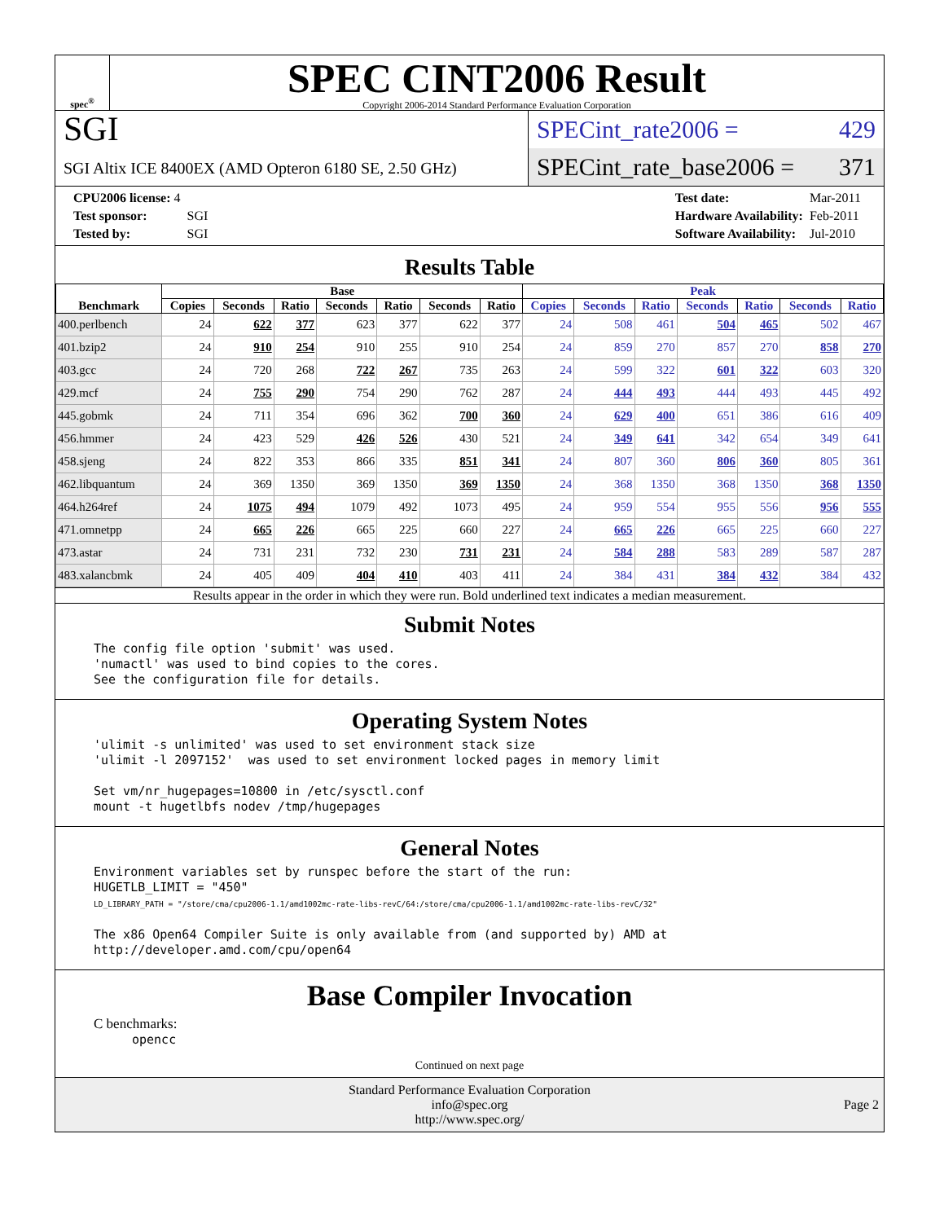spec<sup>®</sup>
SPEC CINT2006 Result
Copyright 2006-2014 Standard Performance Evaluation Corporation
SGI
SGI Altix ICE 8400EX (AMD Opteron 6180 SE, 2.50 GHz)
SPECint_rate2006 = 429
SPECint_rate_base2006 = 371
| CPU2006 license: 4 | |
| Test sponsor: | SGI |
| Tested by: | SGI |
| Test date: | Mar-2011 |
| Hardware Availability: | Feb-2011 |
| Software Availability: | Jul-2010 |
Results Table
| Benchmark | Base | | | | | | | Peak | | | | | | |
| --- | --- | --- | --- | --- | --- | --- | --- | --- | --- | --- | --- | --- | --- | --- |
| | Copies | Seconds | Ratio | Seconds | Ratio | Seconds | Ratio | Copies | Seconds | Ratio | Seconds | Ratio | Seconds | Ratio |
| 400.perlbench | 24 | 622 | 377 | 623 | 377 | 622 | 377 | 24 | 508 | 461 | 504 | 465 | 502 | 467 |
| 401.bzip2 | 24 | 910 | 254 | 910 | 255 | 910 | 254 | 24 | 859 | 270 | 857 | 270 | 858 | 270 |
| 403.gcc | 24 | 720 | 268 | 722 | 267 | 735 | 263 | 24 | 599 | 322 | 601 | 322 | 603 | 320 |
| 429.mcf | 24 | 755 | 290 | 754 | 290 | 762 | 287 | 24 | 444 | 493 | 444 | 493 | 445 | 492 |
| 445.gobmk | 24 | 711 | 354 | 696 | 362 | 700 | 360 | 24 | 629 | 400 | 651 | 386 | 616 | 409 |
| 456.hmmer | 24 | 423 | 529 | 426 | 526 | 430 | 521 | 24 | 349 | 641 | 342 | 654 | 349 | 641 |
| 458.sjeng | 24 | 822 | 353 | 866 | 335 | 851 | 341 | 24 | 807 | 360 | 806 | 360 | 805 | 361 |
| 462.libquantum | 24 | 369 | 1350 | 369 | 1350 | 369 | 1350 | 24 | 368 | 1350 | 368 | 1350 | 368 | 1350 |
| 464.h264ref | 24 | 1075 | 494 | 1079 | 492 | 1073 | 495 | 24 | 959 | 554 | 955 | 556 | 956 | 555 |
| 471.omnetpp | 24 | 665 | 226 | 665 | 225 | 660 | 227 | 24 | 665 | 226 | 665 | 225 | 660 | 227 |
| 473.astar | 24 | 731 | 231 | 732 | 230 | 731 | 231 | 24 | 584 | 288 | 583 | 289 | 587 | 287 |
| 483.xalancbmk | 24 | 405 | 409 | 404 | 410 | 403 | 411 | 24 | 384 | 431 | 384 | 432 | 384 | 432 |
Results appear in the order in which they were run. Bold underlined text indicates a median measurement.
Submit Notes
The config file option 'submit' was used.
'numactl' was used to bind copies to the cores.
See the configuration file for details.
Operating System Notes
'ulimit -s unlimited' was used to set environment stack size
'ulimit -l 2097152'  was used to set environment locked pages in memory limit

Set vm/nr_hugepages=10800 in /etc/sysctl.conf
mount -t hugetlbfs nodev /tmp/hugepages
General Notes
Environment variables set by runspec before the start of the run:
HUGETLB_LIMIT = "450"
LD_LIBRARY_PATH = "/store/cma/cpu2006-1.1/amd1002mc-rate-libs-revC/64:/store/cma/cpu2006-1.1/amd1002mc-rate-libs-revC/32"

The x86 Open64 Compiler Suite is only available from (and supported by) AMD at
http://developer.amd.com/cpu/open64
Base Compiler Invocation
C benchmarks:
opencc
Continued on next page
Standard Performance Evaluation Corporation
info@spec.org
http://www.spec.org/
Page 2